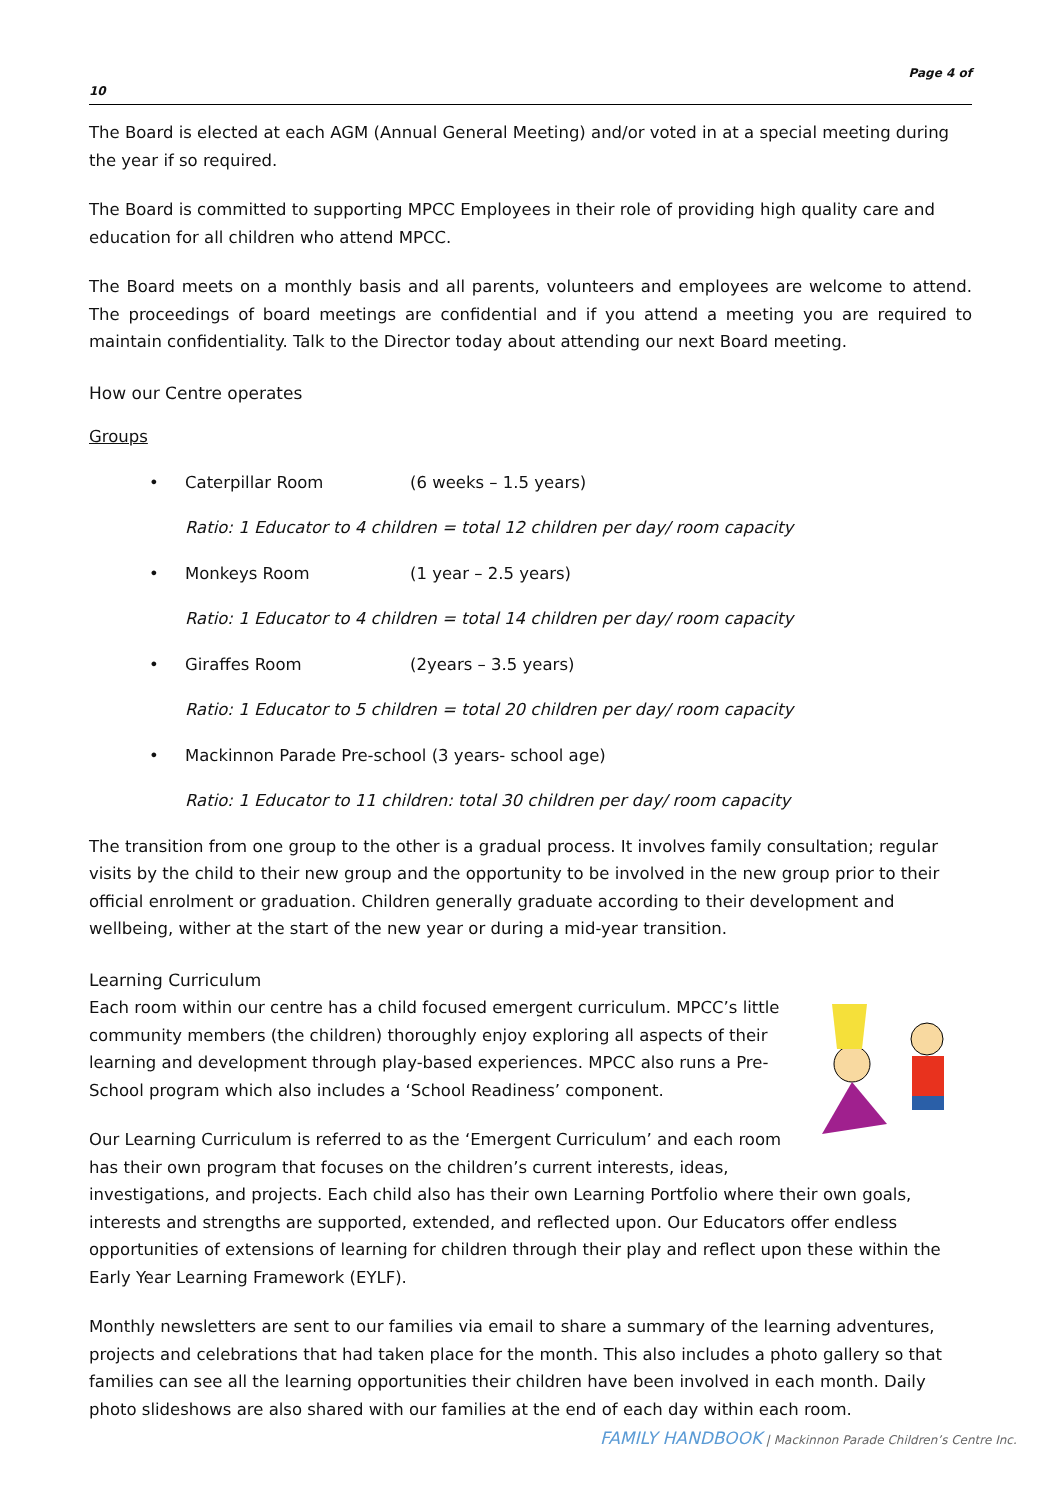Page 4 of
10
The Board is elected at each AGM (Annual General Meeting) and/or voted in at a special meeting during the year if so required.
The Board is committed to supporting MPCC Employees in their role of providing high quality care and education for all children who attend MPCC.
The Board meets on a monthly basis and all parents, volunteers and employees are welcome to attend. The proceedings of board meetings are confidential and if you attend a meeting you are required to maintain confidentiality. Talk to the Director today about attending our next Board meeting.
How our Centre operates
Groups
• Caterpillar Room (6 weeks – 1.5 years)
Ratio: 1 Educator to 4 children = total 12 children per day/ room capacity
• Monkeys Room (1 year – 2.5 years)
Ratio: 1 Educator to 4 children = total 14 children per day/ room capacity
• Giraffes Room (2years – 3.5 years)
Ratio: 1 Educator to 5 children = total 20 children per day/ room capacity
• Mackinnon Parade Pre-school (3 years- school age)
Ratio: 1 Educator to 11 children: total 30 children per day/ room capacity
The transition from one group to the other is a gradual process. It involves family consultation; regular visits by the child to their new group and the opportunity to be involved in the new group prior to their official enrolment or graduation. Children generally graduate according to their development and wellbeing, wither at the start of the new year or during a mid-year transition.
Learning Curriculum
Each room within our centre has a child focused emergent curriculum. MPCC’s little community members (the children) thoroughly enjoy exploring all aspects of their learning and development through play-based experiences. MPCC also runs a Pre-School program which also includes a ‘School Readiness’ component.
Our Learning Curriculum is referred to as the ‘Emergent Curriculum’ and each room has their own program that focuses on the children’s current interests, ideas, investigations, and projects. Each child also has their own Learning Portfolio where their own goals, interests and strengths are supported, extended, and reflected upon. Our Educators offer endless opportunities of extensions of learning for children through their play and reflect upon these within the Early Year Learning Framework (EYLF).
Monthly newsletters are sent to our families via email to share a summary of the learning adventures, projects and celebrations that had taken place for the month. This also includes a photo gallery so that families can see all the learning opportunities their children have been involved in each month. Daily photo slideshows are also shared with our families at the end of each day within each room.
FAMILY HANDBOOK | Mackinnon Parade Children’s Centre Inc.